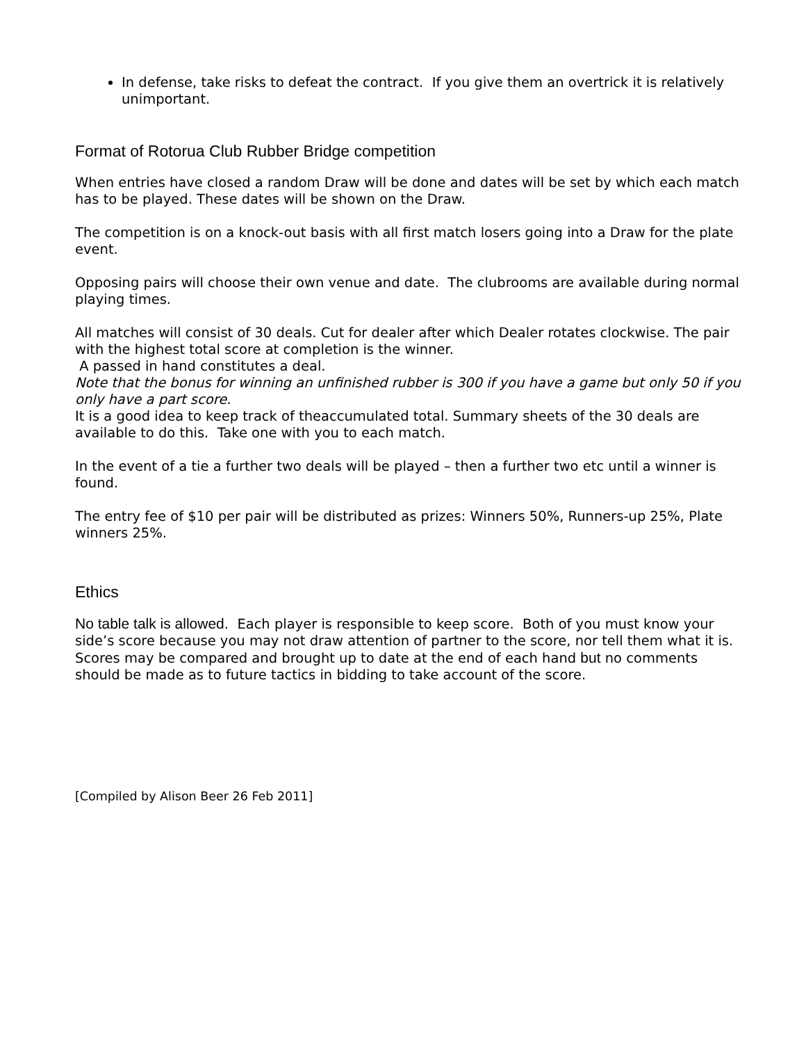In defense, take risks to defeat the contract. If you give them an overtrick it is relatively unimportant.
Format of Rotorua Club Rubber Bridge competition
When entries have closed a random Draw will be done and dates will be set by which each match has to be played. These dates will be shown on the Draw.
The competition is on a knock-out basis with all first match losers going into a Draw for the plate event.
Opposing pairs will choose their own venue and date. The clubrooms are available during normal playing times.
All matches will consist of 30 deals. Cut for dealer after which Dealer rotates clockwise. The pair with the highest total score at completion is the winner.
A passed in hand constitutes a deal.
Note that the bonus for winning an unfinished rubber is 300 if you have a game but only 50 if you only have a part score.
It is a good idea to keep track of theaccumulated total. Summary sheets of the 30 deals are available to do this. Take one with you to each match.
In the event of a tie a further two deals will be played – then a further two etc until a winner is found.
The entry fee of $10 per pair will be distributed as prizes: Winners 50%, Runners-up 25%, Plate winners 25%.
Ethics
No table talk is allowed. Each player is responsible to keep score. Both of you must know your side’s score because you may not draw attention of partner to the score, nor tell them what it is.
Scores may be compared and brought up to date at the end of each hand but no comments should be made as to future tactics in bidding to take account of the score.
[Compiled by Alison Beer 26 Feb 2011]